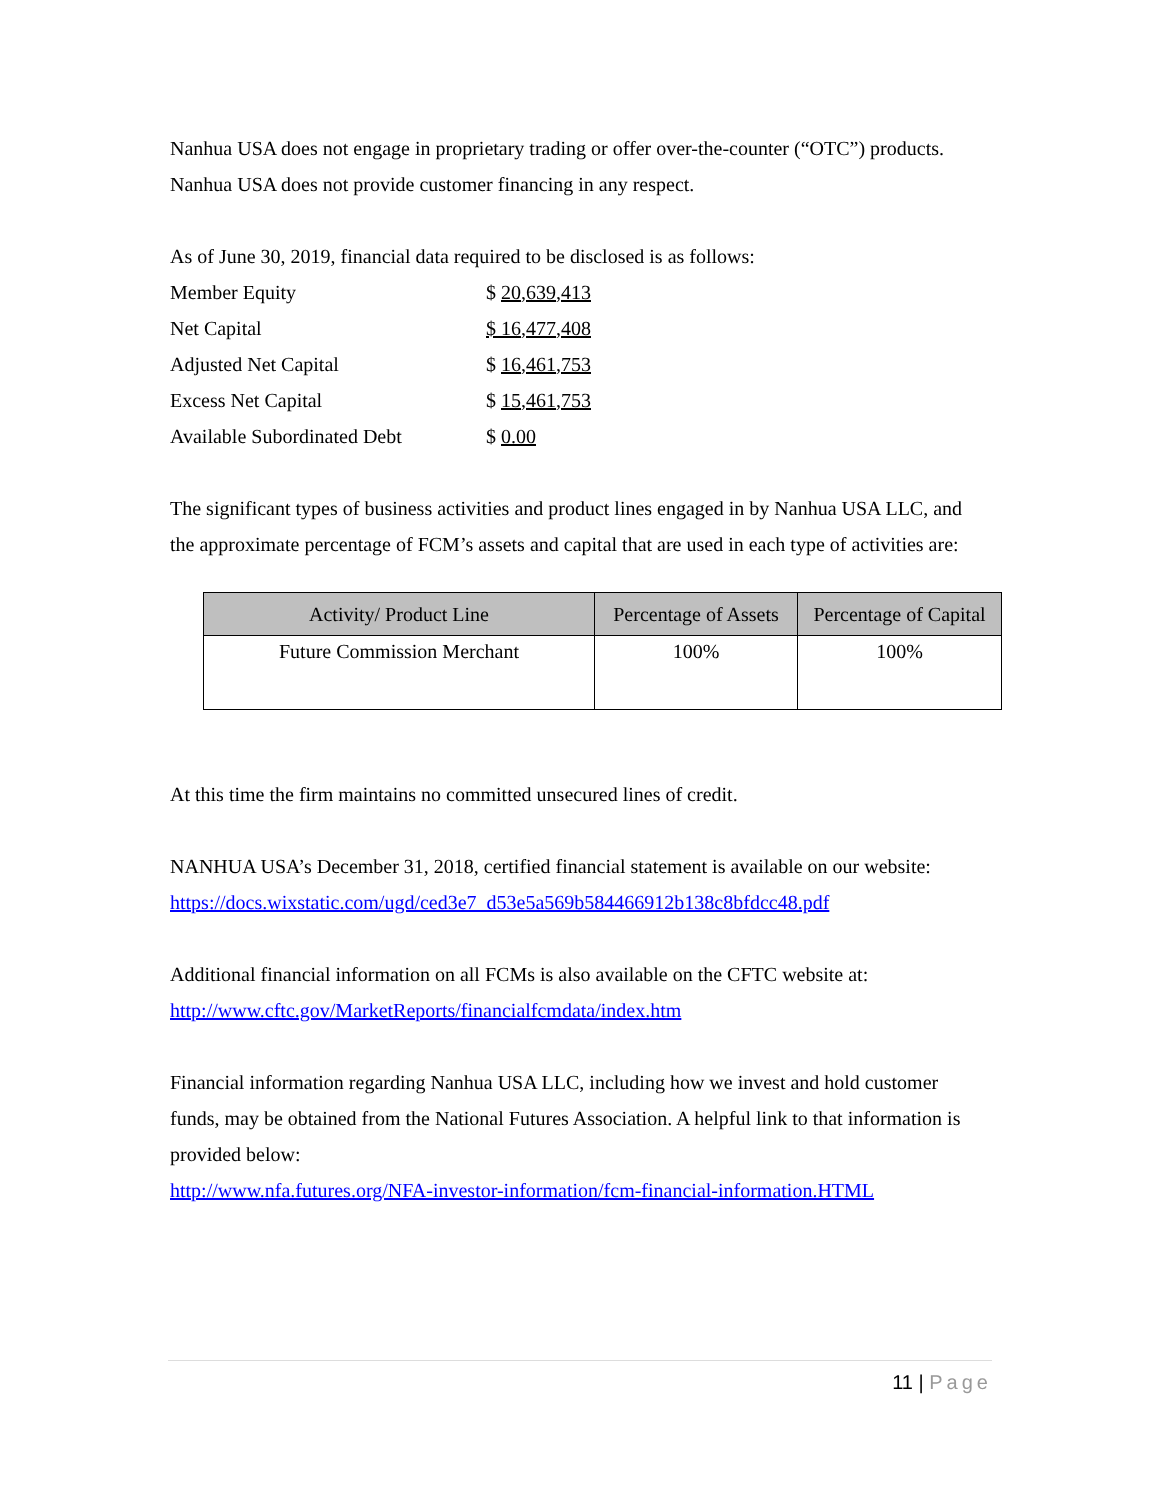Nanhua USA does not engage in proprietary trading or offer over-the-counter (“OTC”) products. Nanhua USA does not provide customer financing in any respect.
As of June 30, 2019, financial data required to be disclosed is as follows:
| Member Equity | $ 20,639,413 |
| Net Capital | $ 16,477,408 |
| Adjusted Net Capital | $ 16,461,753 |
| Excess Net Capital | $ 15,461,753 |
| Available Subordinated Debt | $ 0.00 |
The significant types of business activities and product lines engaged in by Nanhua USA LLC, and the approximate percentage of FCM’s assets and capital that are used in each type of activities are:
| Activity/ Product Line | Percentage of Assets | Percentage of Capital |
| --- | --- | --- |
| Future Commission Merchant | 100% | 100% |
At this time the firm maintains no committed unsecured lines of credit.
NANHUA USA’s December 31, 2018, certified financial statement is available on our website: https://docs.wixstatic.com/ugd/ced3e7_d53e5a569b584466912b138c8bfdcc48.pdf
Additional financial information on all FCMs is also available on the CFTC website at: http://www.cftc.gov/MarketReports/financialfcmdata/index.htm
Financial information regarding Nanhua USA LLC, including how we invest and hold customer funds, may be obtained from the National Futures Association. A helpful link to that information is provided below:
http://www.nfa.futures.org/NFA-investor-information/fcm-financial-information.HTML
11 | Page